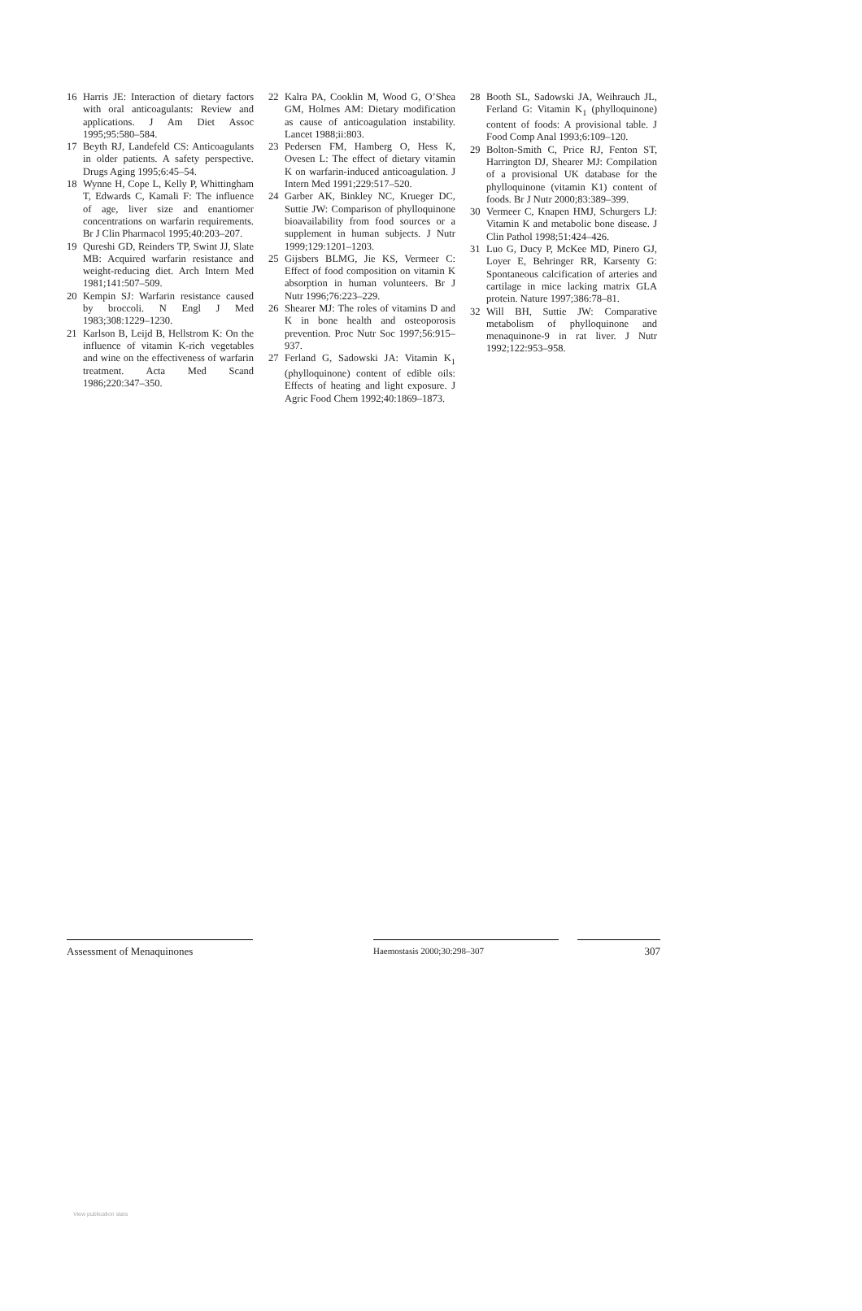16 Harris JE: Interaction of dietary factors with oral anticoagulants: Review and applications. J Am Diet Assoc 1995;95:580–584.
17 Beyth RJ, Landefeld CS: Anticoagulants in older patients. A safety perspective. Drugs Aging 1995;6:45–54.
18 Wynne H, Cope L, Kelly P, Whittingham T, Edwards C, Kamali F: The influence of age, liver size and enantiomer concentrations on warfarin requirements. Br J Clin Pharmacol 1995;40:203–207.
19 Qureshi GD, Reinders TP, Swint JJ, Slate MB: Acquired warfarin resistance and weight-reducing diet. Arch Intern Med 1981;141:507–509.
20 Kempin SJ: Warfarin resistance caused by broccoli. N Engl J Med 1983;308:1229–1230.
21 Karlson B, Leijd B, Hellstrom K: On the influence of vitamin K-rich vegetables and wine on the effectiveness of warfarin treatment. Acta Med Scand 1986;220:347–350.
22 Kalra PA, Cooklin M, Wood G, O’Shea GM, Holmes AM: Dietary modification as cause of anticoagulation instability. Lancet 1988;ii:803.
23 Pedersen FM, Hamberg O, Hess K, Ovesen L: The effect of dietary vitamin K on warfarin-induced anticoagulation. J Intern Med 1991;229:517–520.
24 Garber AK, Binkley NC, Krueger DC, Suttie JW: Comparison of phylloquinone bioavailability from food sources or a supplement in human subjects. J Nutr 1999;129:1201–1203.
25 Gijsbers BLMG, Jie KS, Vermeer C: Effect of food composition on vitamin K absorption in human volunteers. Br J Nutr 1996;76:223–229.
26 Shearer MJ: The roles of vitamins D and K in bone health and osteoporosis prevention. Proc Nutr Soc 1997;56:915–937.
27 Ferland G, Sadowski JA: Vitamin K<sub>1</sub> (phylloquinone) content of edible oils: Effects of heating and light exposure. J Agric Food Chem 1992;40:1869–1873.
28 Booth SL, Sadowski JA, Weihrauch JL, Ferland G: Vitamin K<sub>1</sub> (phylloquinone) content of foods: A provisional table. J Food Comp Anal 1993;6:109–120.
29 Bolton-Smith C, Price RJ, Fenton ST, Harrington DJ, Shearer MJ: Compilation of a provisional UK database for the phylloquinone (vitamin K1) content of foods. Br J Nutr 2000;83:389–399.
30 Vermeer C, Knapen HMJ, Schurgers LJ: Vitamin K and metabolic bone disease. J Clin Pathol 1998;51:424–426.
31 Luo G, Ducy P, McKee MD, Pinero GJ, Loyer E, Behringer RR, Karsenty G: Spontaneous calcification of arteries and cartilage in mice lacking matrix GLA protein. Nature 1997;386:78–81.
32 Will BH, Suttie JW: Comparative metabolism of phylloquinone and menaquinone-9 in rat liver. J Nutr 1992;122:953–958.
Assessment of Menaquinones
Haemostasis 2000;30:298–307
307
View publication stats